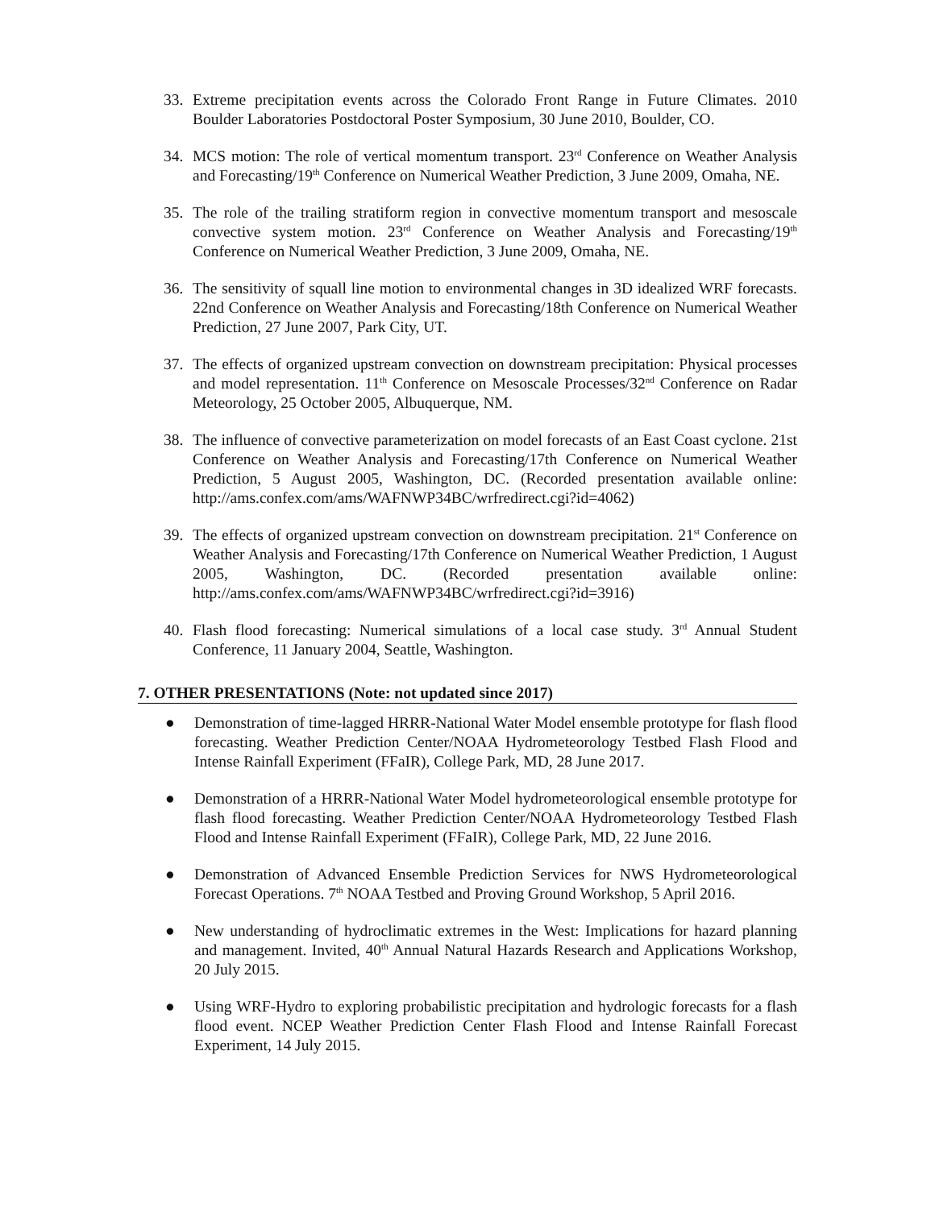33. Extreme precipitation events across the Colorado Front Range in Future Climates. 2010 Boulder Laboratories Postdoctoral Poster Symposium, 30 June 2010, Boulder, CO.
34. MCS motion: The role of vertical momentum transport. 23<sup>rd</sup> Conference on Weather Analysis and Forecasting/19<sup>th</sup> Conference on Numerical Weather Prediction, 3 June 2009, Omaha, NE.
35. The role of the trailing stratiform region in convective momentum transport and mesoscale convective system motion. 23<sup>rd</sup> Conference on Weather Analysis and Forecasting/19<sup>th</sup> Conference on Numerical Weather Prediction, 3 June 2009, Omaha, NE.
36. The sensitivity of squall line motion to environmental changes in 3D idealized WRF forecasts. 22nd Conference on Weather Analysis and Forecasting/18th Conference on Numerical Weather Prediction, 27 June 2007, Park City, UT.
37. The effects of organized upstream convection on downstream precipitation: Physical processes and model representation. 11<sup>th</sup> Conference on Mesoscale Processes/32<sup>nd</sup> Conference on Radar Meteorology, 25 October 2005, Albuquerque, NM.
38. The influence of convective parameterization on model forecasts of an East Coast cyclone. 21st Conference on Weather Analysis and Forecasting/17th Conference on Numerical Weather Prediction, 5 August 2005, Washington, DC. (Recorded presentation available online: http://ams.confex.com/ams/WAFNWP34BC/wrfredirect.cgi?id=4062)
39. The effects of organized upstream convection on downstream precipitation. 21<sup>st</sup> Conference on Weather Analysis and Forecasting/17th Conference on Numerical Weather Prediction, 1 August 2005, Washington, DC. (Recorded presentation available online: http://ams.confex.com/ams/WAFNWP34BC/wrfredirect.cgi?id=3916)
40. Flash flood forecasting: Numerical simulations of a local case study. 3<sup>rd</sup> Annual Student Conference, 11 January 2004, Seattle, Washington.
7. OTHER PRESENTATIONS (Note: not updated since 2017)
● Demonstration of time-lagged HRRR-National Water Model ensemble prototype for flash flood forecasting. Weather Prediction Center/NOAA Hydrometeorology Testbed Flash Flood and Intense Rainfall Experiment (FFaIR), College Park, MD, 28 June 2017.
● Demonstration of a HRRR-National Water Model hydrometeorological ensemble prototype for flash flood forecasting. Weather Prediction Center/NOAA Hydrometeorology Testbed Flash Flood and Intense Rainfall Experiment (FFaIR), College Park, MD, 22 June 2016.
● Demonstration of Advanced Ensemble Prediction Services for NWS Hydrometeorological Forecast Operations. 7<sup>th</sup> NOAA Testbed and Proving Ground Workshop, 5 April 2016.
● New understanding of hydroclimatic extremes in the West: Implications for hazard planning and management. Invited, 40<sup>th</sup> Annual Natural Hazards Research and Applications Workshop, 20 July 2015.
● Using WRF-Hydro to exploring probabilistic precipitation and hydrologic forecasts for a flash flood event. NCEP Weather Prediction Center Flash Flood and Intense Rainfall Forecast Experiment, 14 July 2015.